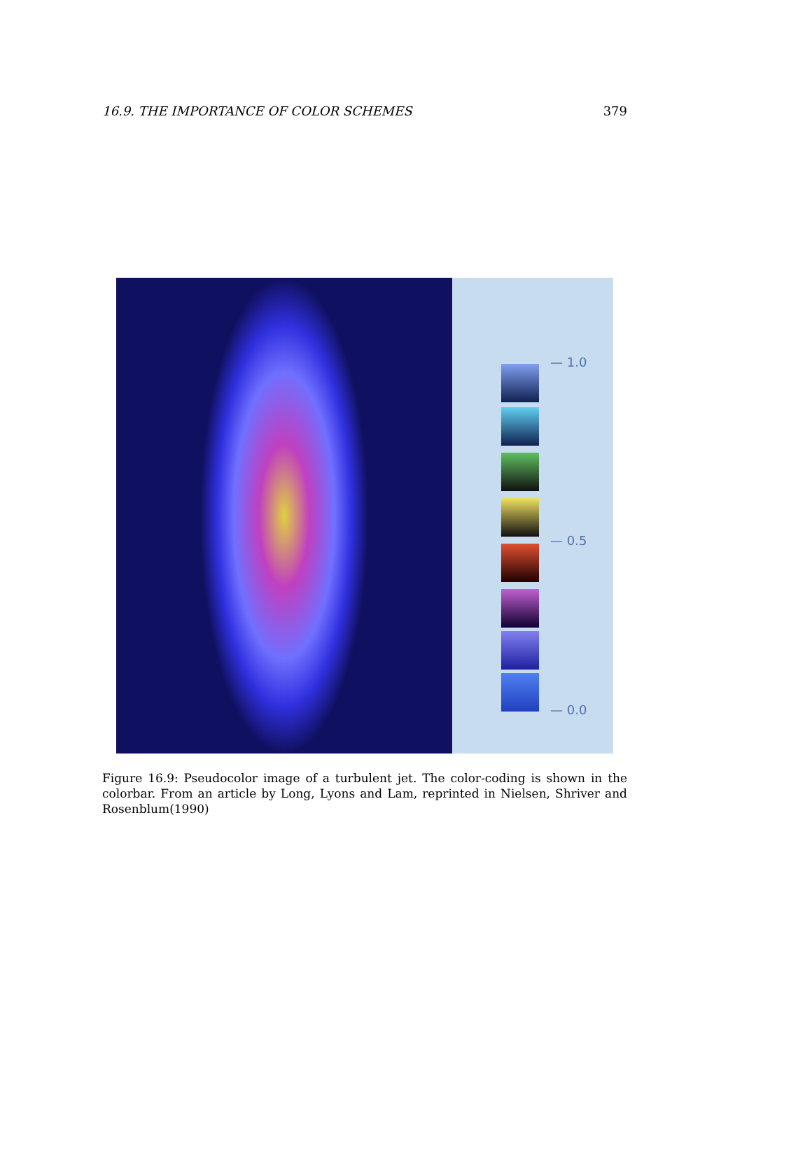16.9. THE IMPORTANCE OF COLOR SCHEMES 379
— 1.0
— 0.5
— 0.0
Figure 16.9: Pseudocolor image of a turbulent jet. The color-coding is shown in the colorbar. From an article by Long, Lyons and Lam, reprinted in Nielsen, Shriver and Rosenblum(1990)